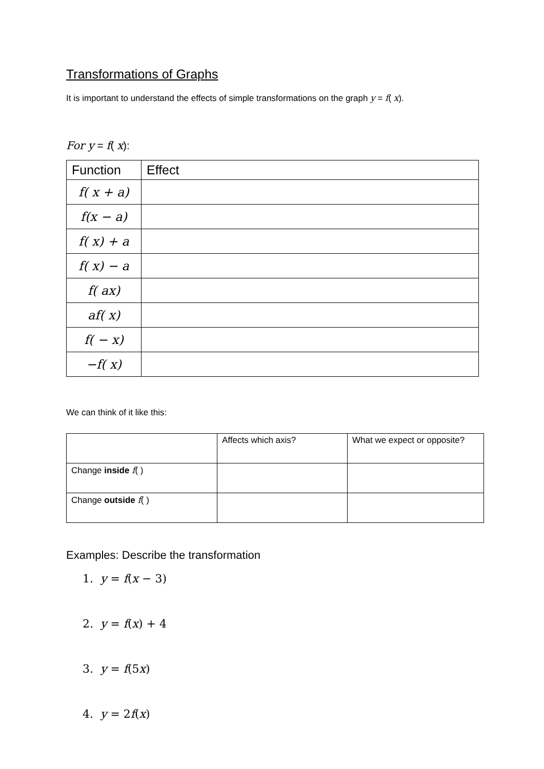Transformations of Graphs
It is important to understand the effects of simple transformations on the graph y = f( x).
For y = f( x):
| Function | Effect |
| --- | --- |
| f( x + a) | |
| f(x − a) | |
| f( x) + a | |
| f( x) − a | |
| f( ax) | |
| af( x) | |
| f( − x) | |
| −f( x) | |
We can think of it like this:
| | Affects which axis? | What we expect or opposite? |
| Change inside f ( ) | | |
| Change outside f ( ) | | |
Examples: Describe the transformation
1. y = f(x − 3)
2. y = f(x) + 4
3. y = f(5x)
4. y = 2f(x)